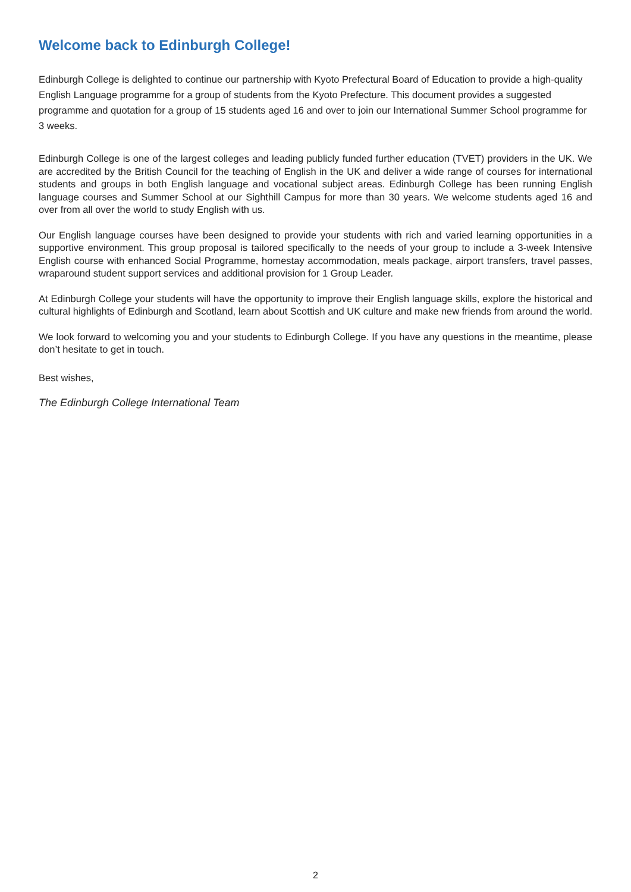Welcome back to Edinburgh College!
Edinburgh College is delighted to continue our partnership with Kyoto Prefectural Board of Education to provide a high-quality English Language programme for a group of students from the Kyoto Prefecture. This document provides a suggested programme and quotation for a group of 15 students aged 16 and over to join our International Summer School programme for 3 weeks.
Edinburgh College is one of the largest colleges and leading publicly funded further education (TVET) providers in the UK. We are accredited by the British Council for the teaching of English in the UK and deliver a wide range of courses for international students and groups in both English language and vocational subject areas. Edinburgh College has been running English language courses and Summer School at our Sighthill Campus for more than 30 years. We welcome students aged 16 and over from all over the world to study English with us.
Our English language courses have been designed to provide your students with rich and varied learning opportunities in a supportive environment. This group proposal is tailored specifically to the needs of your group to include a 3-week Intensive English course with enhanced Social Programme, homestay accommodation, meals package, airport transfers, travel passes, wraparound student support services and additional provision for 1 Group Leader.
At Edinburgh College your students will have the opportunity to improve their English language skills, explore the historical and cultural highlights of Edinburgh and Scotland, learn about Scottish and UK culture and make new friends from around the world.
We look forward to welcoming you and your students to Edinburgh College. If you have any questions in the meantime, please don’t hesitate to get in touch.
Best wishes,
The Edinburgh College International Team
2